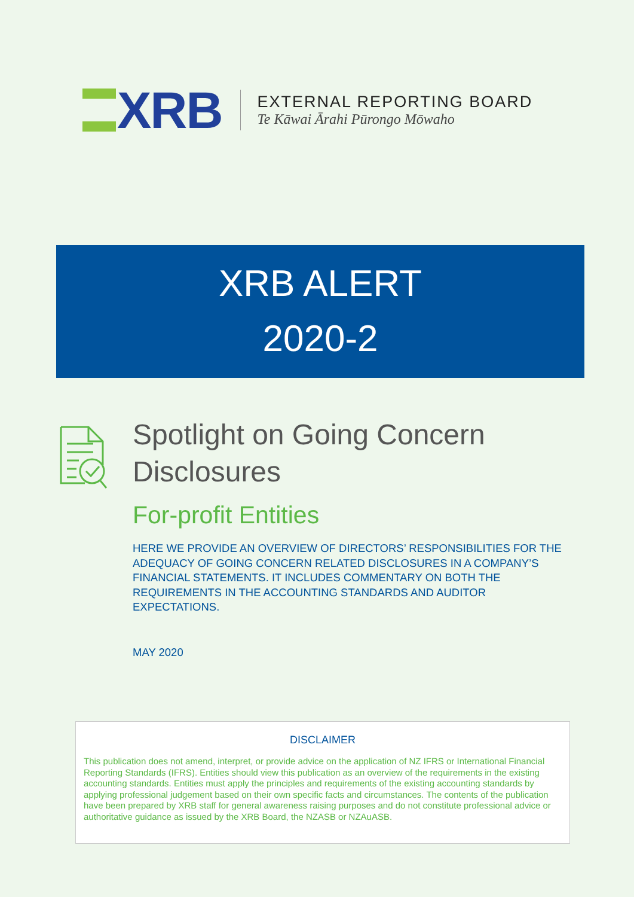XRB
EXTERNAL REPORTING BOARD
Te Kāwai Ārahi Pūrongo Mōwaho
XRB ALERT
2020-2
Spotlight on Going Concern Disclosures
For-profit Entities
HERE WE PROVIDE AN OVERVIEW OF DIRECTORS’ RESPONSIBILITIES FOR THE ADEQUACY OF GOING CONCERN RELATED DISCLOSURES IN A COMPANY’S FINANCIAL STATEMENTS. IT INCLUDES COMMENTARY ON BOTH THE REQUIREMENTS IN THE ACCOUNTING STANDARDS AND AUDITOR EXPECTATIONS.
MAY 2020
DISCLAIMER
This publication does not amend, interpret, or provide advice on the application of NZ IFRS or International Financial Reporting Standards (IFRS). Entities should view this publication as an overview of the requirements in the existing accounting standards. Entities must apply the principles and requirements of the existing accounting standards by applying professional judgement based on their own specific facts and circumstances. The contents of the publication have been prepared by XRB staff for general awareness raising purposes and do not constitute professional advice or authoritative guidance as issued by the XRB Board, the NZASB or NZAuASB.